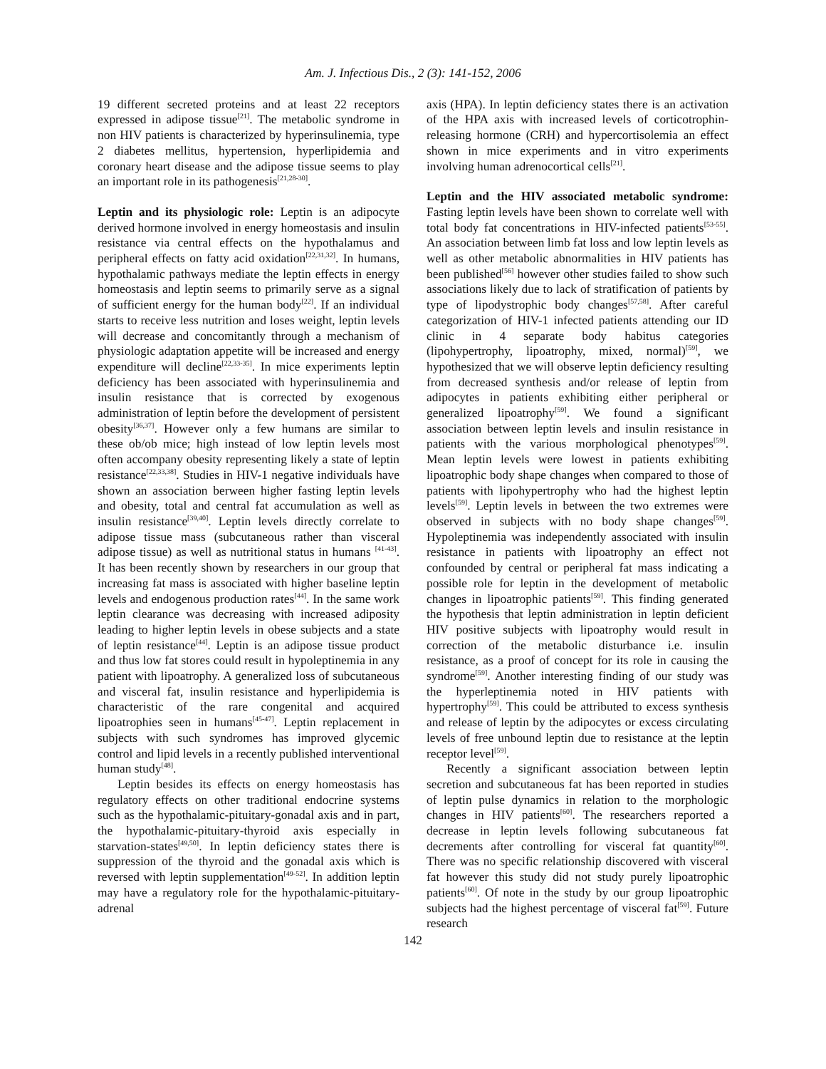Am. J. Infectious Dis., 2 (3): 141-152, 2006
19 different secreted proteins and at least 22 receptors expressed in adipose tissue<sup>[21]</sup>. The metabolic syndrome in non HIV patients is characterized by hyperinsulinemia, type 2 diabetes mellitus, hypertension, hyperlipidemia and coronary heart disease and the adipose tissue seems to play an important role in its pathogenesis<sup>[21,28-30]</sup>.
Leptin and its physiologic role: Leptin is an adipocyte derived hormone involved in energy homeostasis and insulin resistance via central effects on the hypothalamus and peripheral effects on fatty acid oxidation<sup>[22,31,32]</sup>. In humans, hypothalamic pathways mediate the leptin effects in energy homeostasis and leptin seems to primarily serve as a signal of sufficient energy for the human body<sup>[22]</sup>. If an individual starts to receive less nutrition and loses weight, leptin levels will decrease and concomitantly through a mechanism of physiologic adaptation appetite will be increased and energy expenditure will decline<sup>[22,33-35]</sup>. In mice experiments leptin deficiency has been associated with hyperinsulinemia and insulin resistance that is corrected by exogenous administration of leptin before the development of persistent obesity<sup>[36,37]</sup>. However only a few humans are similar to these ob/ob mice; high instead of low leptin levels most often accompany obesity representing likely a state of leptin resistance<sup>[22,33,38]</sup>. Studies in HIV-1 negative individuals have shown an association berween higher fasting leptin levels and obesity, total and central fat accumulation as well as insulin resistance<sup>[39,40]</sup>. Leptin levels directly correlate to adipose tissue mass (subcutaneous rather than visceral adipose tissue) as well as nutritional status in humans <sup>[41-43]</sup>. It has been recently shown by researchers in our group that increasing fat mass is associated with higher baseline leptin levels and endogenous production rates<sup>[44]</sup>. In the same work leptin clearance was decreasing with increased adiposity leading to higher leptin levels in obese subjects and a state of leptin resistance<sup>[44]</sup>. Leptin is an adipose tissue product and thus low fat stores could result in hypoleptinemia in any patient with lipoatrophy. A generalized loss of subcutaneous and visceral fat, insulin resistance and hyperlipidemia is characteristic of the rare congenital and acquired lipoatrophies seen in humans<sup>[45-47]</sup>. Leptin replacement in subjects with such syndromes has improved glycemic control and lipid levels in a recently published interventional human study<sup>[48]</sup>.
Leptin besides its effects on energy homeostasis has regulatory effects on other traditional endocrine systems such as the hypothalamic-pituitary-gonadal axis and in part, the hypothalamic-pituitary-thyroid axis especially in starvation-states<sup>[49,50]</sup>. In leptin deficiency states there is suppression of the thyroid and the gonadal axis which is reversed with leptin supplementation<sup>[49-52]</sup>. In addition leptin may have a regulatory role for the hypothalamic-pituitary-adrenal
axis (HPA). In leptin deficiency states there is an activation of the HPA axis with increased levels of corticotrophin-releasing hormone (CRH) and hypercortisolemia an effect shown in mice experiments and in vitro experiments involving human adrenocortical cells<sup>[21]</sup>.
Leptin and the HIV associated metabolic syndrome: Fasting leptin levels have been shown to correlate well with total body fat concentrations in HIV-infected patients<sup>[53-55]</sup>. An association between limb fat loss and low leptin levels as well as other metabolic abnormalities in HIV patients has been published<sup>[56]</sup> however other studies failed to show such associations likely due to lack of stratification of patients by type of lipodystrophic body changes<sup>[57,58]</sup>. After careful categorization of HIV-1 infected patients attending our ID clinic in 4 separate body habitus categories (lipohypertrophy, lipoatrophy, mixed, normal)<sup>[59]</sup>, we hypothesized that we will observe leptin deficiency resulting from decreased synthesis and/or release of leptin from adipocytes in patients exhibiting either peripheral or generalized lipoatrophy<sup>[59]</sup>. We found a significant association between leptin levels and insulin resistance in patients with the various morphological phenotypes<sup>[59]</sup>. Mean leptin levels were lowest in patients exhibiting lipoatrophic body shape changes when compared to those of patients with lipohypertrophy who had the highest leptin levels<sup>[59]</sup>. Leptin levels in between the two extremes were observed in subjects with no body shape changes<sup>[59]</sup>. Hypoleptinemia was independently associated with insulin resistance in patients with lipoatrophy an effect not confounded by central or peripheral fat mass indicating a possible role for leptin in the development of metabolic changes in lipoatrophic patients<sup>[59]</sup>. This finding generated the hypothesis that leptin administration in leptin deficient HIV positive subjects with lipoatrophy would result in correction of the metabolic disturbance i.e. insulin resistance, as a proof of concept for its role in causing the syndrome<sup>[59]</sup>. Another interesting finding of our study was the hyperleptinemia noted in HIV patients with hypertrophy<sup>[59]</sup>. This could be attributed to excess synthesis and release of leptin by the adipocytes or excess circulating levels of free unbound leptin due to resistance at the leptin receptor level<sup>[59]</sup>.
Recently a significant association between leptin secretion and subcutaneous fat has been reported in studies of leptin pulse dynamics in relation to the morphologic changes in HIV patients<sup>[60]</sup>. The researchers reported a decrease in leptin levels following subcutaneous fat decrements after controlling for visceral fat quantity<sup>[60]</sup>. There was no specific relationship discovered with visceral fat however this study did not study purely lipoatrophic patients<sup>[60]</sup>. Of note in the study by our group lipoatrophic subjects had the highest percentage of visceral fat<sup>[59]</sup>. Future research
142